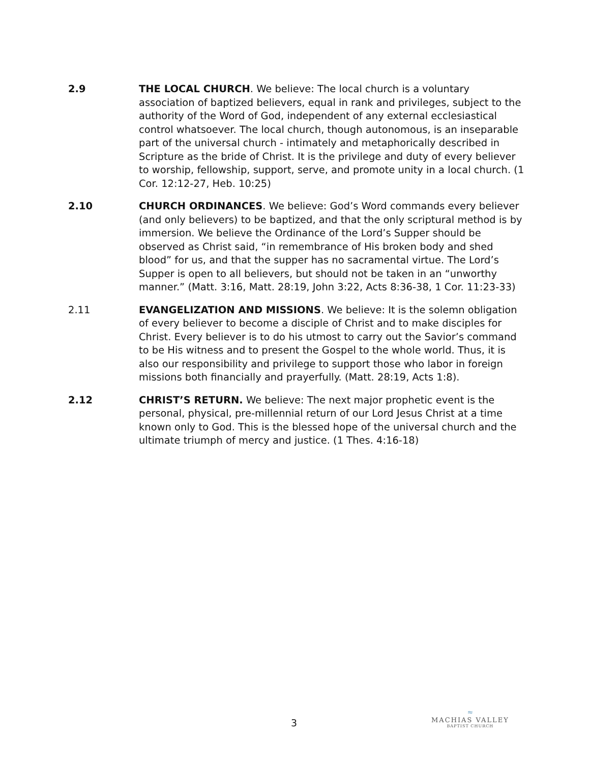2.9 THE LOCAL CHURCH. We believe: The local church is a voluntary association of baptized believers, equal in rank and privileges, subject to the authority of the Word of God, independent of any external ecclesiastical control whatsoever. The local church, though autonomous, is an inseparable part of the universal church - intimately and metaphorically described in Scripture as the bride of Christ. It is the privilege and duty of every believer to worship, fellowship, support, serve, and promote unity in a local church. (1 Cor. 12:12-27, Heb. 10:25)
2.10 CHURCH ORDINANCES. We believe: God’s Word commands every believer (and only believers) to be baptized, and that the only scriptural method is by immersion. We believe the Ordinance of the Lord’s Supper should be observed as Christ said, “in remembrance of His broken body and shed blood” for us, and that the supper has no sacramental virtue. The Lord’s Supper is open to all believers, but should not be taken in an “unworthy manner.” (Matt. 3:16, Matt. 28:19, John 3:22, Acts 8:36-38, 1 Cor. 11:23-33)
2.11 EVANGELIZATION AND MISSIONS. We believe: It is the solemn obligation of every believer to become a disciple of Christ and to make disciples for Christ. Every believer is to do his utmost to carry out the Savior’s command to be His witness and to present the Gospel to the whole world. Thus, it is also our responsibility and privilege to support those who labor in foreign missions both financially and prayerfully. (Matt. 28:19, Acts 1:8).
2.12 CHRIST’S RETURN. We believe: The next major prophetic event is the personal, physical, pre-millennial return of our Lord Jesus Christ at a time known only to God. This is the blessed hope of the universal church and the ultimate triumph of mercy and justice. (1 Thes. 4:16-18)
3
≈
MACHIAS VALLEY
BAPTIST CHURCH